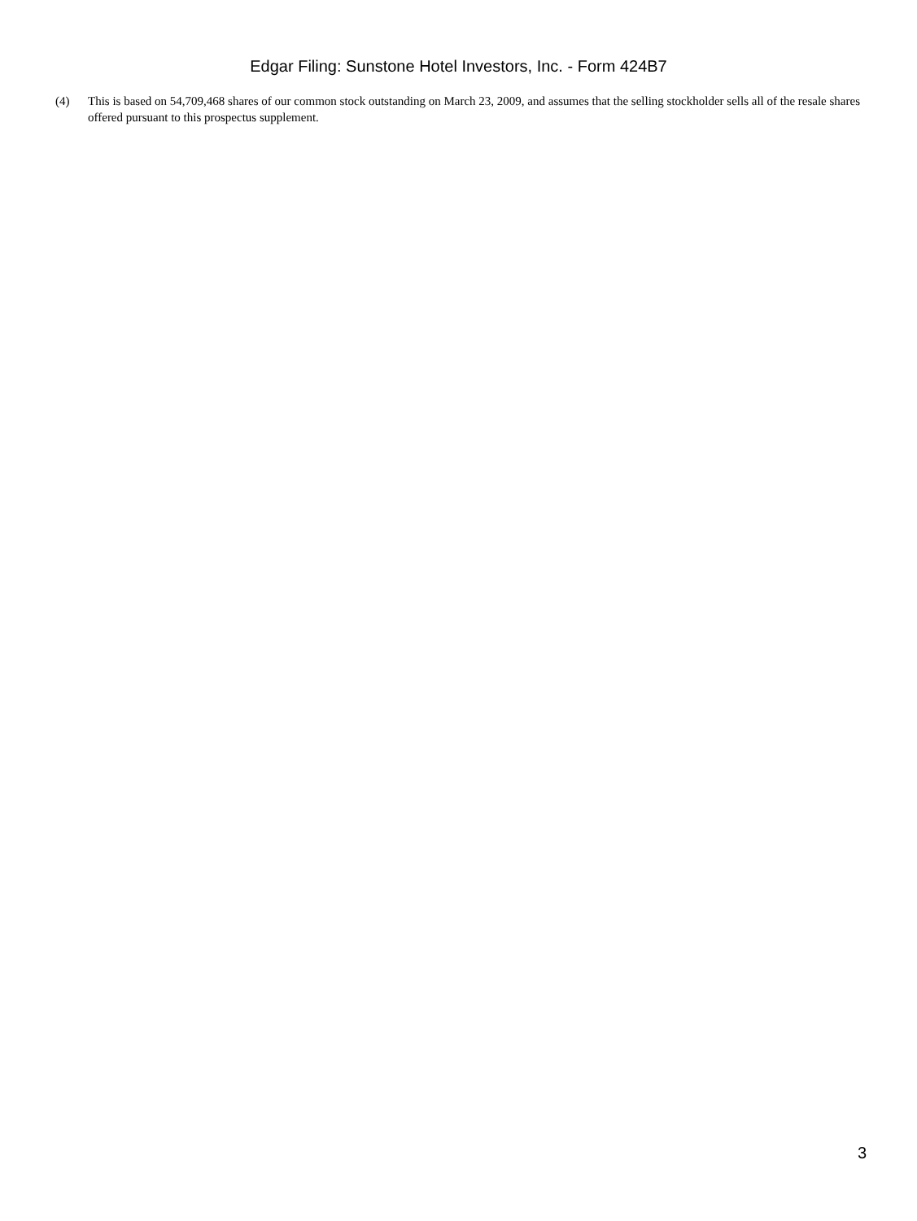Edgar Filing: Sunstone Hotel Investors, Inc. - Form 424B7
(4) This is based on 54,709,468 shares of our common stock outstanding on March 23, 2009, and assumes that the selling stockholder sells all of the resale shares offered pursuant to this prospectus supplement.
3